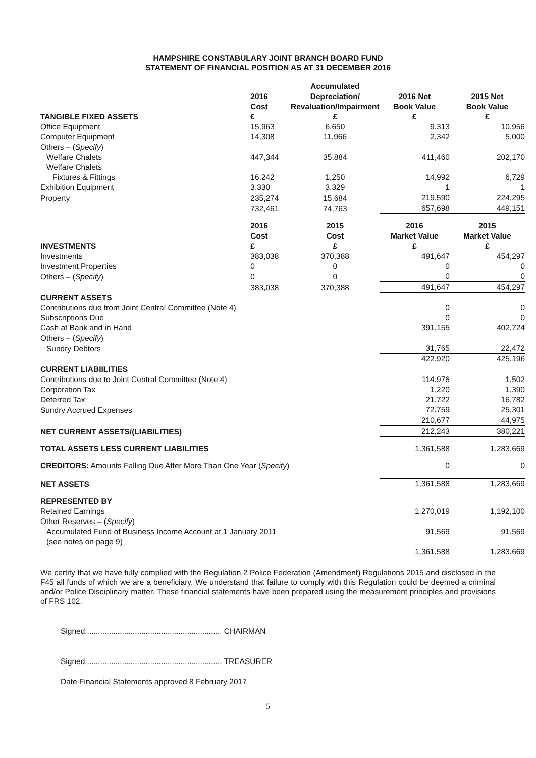HAMPSHIRE CONSTABULARY JOINT BRANCH BOARD FUND
STATEMENT OF FINANCIAL POSITION AS AT 31 DECEMBER 2016
| | 2016 Cost | Accumulated Depreciation/ Revaluation/Impairment | 2016 Net Book Value | 2015 Net Book Value |
| --- | --- | --- | --- | --- |
| TANGIBLE FIXED ASSETS | £ | £ | £ | £ |
| Office Equipment | 15,963 | 6,650 | 9,313 | 10,956 |
| Computer Equipment | 14,308 | 11,966 | 2,342 | 5,000 |
| Others – ( Specify ) | | | | |
| Welfare Chalets | 447,344 | 35,884 | 411,460 | 202,170 |
| Welfare Chalets | | | | |
| Fixtures & Fittings | 16,242 | 1,250 | 14,992 | 6,729 |
| Exhibition Equipment | 3,330 | 3,329 | 1 | 1 |
| Property | 235,274 | 15,684 | 219,590 | 224,295 |
| | 732,461 | 74,763 | 657,698 | 449,151 |
| | 2016 Cost | 2015 Cost | 2016 Market Value | 2015 Market Value |
| INVESTMENTS | £ | £ | £ | £ |
| Investments | 383,038 | 370,388 | 491,647 | 454,297 |
| Investment Properties | 0 | 0 | 0 | 0 |
| Others – ( Specify ) | 0 | 0 | 0 | 0 |
| | 383,038 | 370,388 | 491,647 | 454,297 |
| CURRENT ASSETS | | | | |
| Contributions due from Joint Central Committee (Note 4) | | | 0 | 0 |
| Subscriptions Due | | | 0 | 0 |
| Cash at Bank and in Hand | | | 391,155 | 402,724 |
| Others – ( Specify ) | | | | |
| Sundry Debtors | | | 31,765 | 22,472 |
| | | | 422,920 | 425,196 |
| CURRENT LIABIILITIES | | | | |
| Contributions due to Joint Central Committee (Note 4) | | | 114,976 | 1,502 |
| Corporation Tax | | | 1,220 | 1,390 |
| Deferred Tax | | | 21,722 | 16,782 |
| Sundry Accrued Expenses | | | 72,759 | 25,301 |
| | | | 210,677 | 44,975 |
| NET CURRENT ASSETS/(LIABILITIES) | | | 212,243 | 380,221 |
| TOTAL ASSETS LESS CURRENT LIABILITIES | | | 1,361,588 | 1,283,669 |
| CREDITORS: Amounts Falling Due After More Than One Year ( Specify ) | | | 0 | 0 |
| NET ASSETS | | | 1,361,588 | 1,283,669 |
| REPRESENTED BY | | | | |
| Retained Earnings | | | 1,270,019 | 1,192,100 |
| Other Reserves – ( Specify ) | | | | |
| Accumulated Fund of Business Income Account at 1 January 2011 (see notes on page 9) | | | 91,569 | 91,569 |
| | | | 1,361,588 | 1,283,669 |
We certify that we have fully complied with the Regulation 2 Police Federation (Amendment) Regulations 2015 and disclosed in the F45 all funds of which we are a beneficiary. We understand that failure to comply with this Regulation could be deemed a criminal and/or Police Disciplinary matter. These financial statements have been prepared using the measurement principles and provisions of FRS 102.
Signed............................................................... CHAIRMAN
Signed............................................................... TREASURER
Date Financial Statements approved 8 February 2017
5